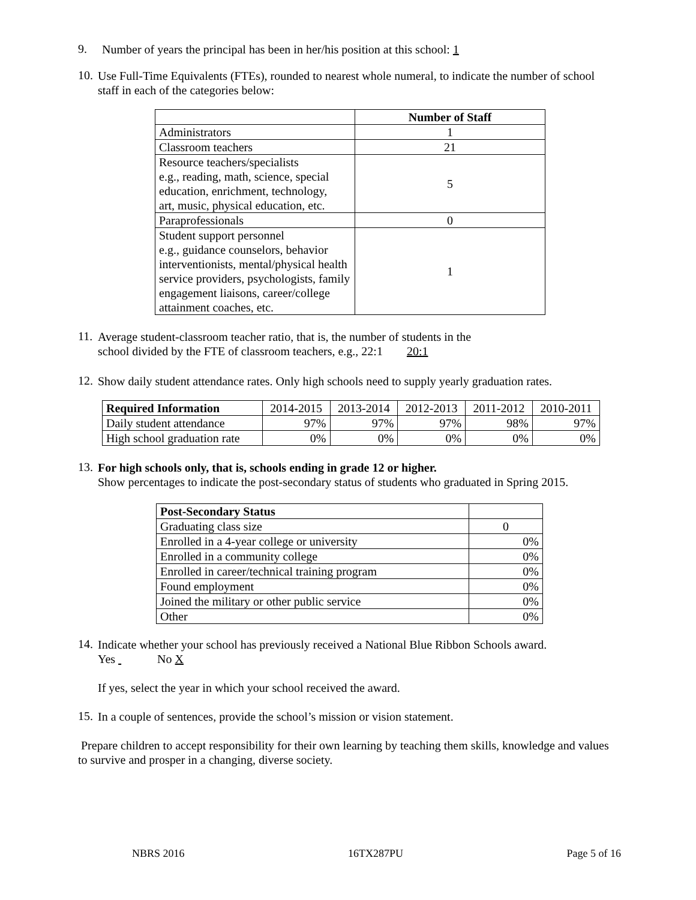9.
Number of years the principal has been in her/his position at this school: 1
10.
Use Full-Time Equivalents (FTEs), rounded to nearest whole numeral, to indicate the number of school staff in each of the categories below:
| | Number of Staff |
| --- | --- |
| Administrators | 1 |
| Classroom teachers | 21 |
| Resource teachers/specialists e.g., reading, math, science, special education, enrichment, technology, art, music, physical education, etc. | 5 |
| Paraprofessionals | 0 |
| Student support personnel e.g., guidance counselors, behavior interventionists, mental/physical health service providers, psychologists, family engagement liaisons, career/college attainment coaches, etc. | 1 |
11.
Average student-classroom teacher ratio, that is, the number of students in the
school divided by the FTE of classroom teachers, e.g., 22:1 20:1
12.
Show daily student attendance rates. Only high schools need to supply yearly graduation rates.
| Required Information | 2014-2015 | 2013-2014 | 2012-2013 | 2011-2012 | 2010-2011 |
| --- | --- | --- | --- | --- | --- |
| Daily student attendance | 97% | 97% | 97% | 98% | 97% |
| High school graduation rate | 0% | 0% | 0% | 0% | 0% |
13.
For high schools only, that is, schools ending in grade 12 or higher.
Show percentages to indicate the post-secondary status of students who graduated in Spring 2015.
| Post-Secondary Status | |
| --- | --- |
| Graduating class size | 0 |
| Enrolled in a 4-year college or university | 0% |
| Enrolled in a community college | 0% |
| Enrolled in career/technical training program | 0% |
| Found employment | 0% |
| Joined the military or other public service | 0% |
| Other | 0% |
14.
Indicate whether your school has previously received a National Blue Ribbon Schools award.
Yes No X
If yes, select the year in which your school received the award.
15.
In a couple of sentences, provide the school’s mission or vision statement.
Prepare children to accept responsibility for their own learning by teaching them skills, knowledge and values to survive and prosper in a changing, diverse society.
NBRS 2016 16TX287PU Page 5 of 16